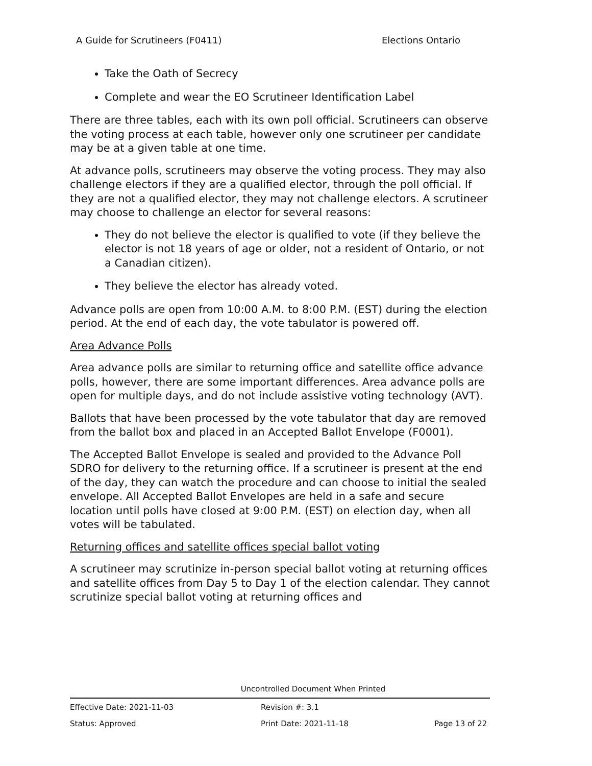A Guide for Scrutineers (F0411) Elections Ontario
Take the Oath of Secrecy
Complete and wear the EO Scrutineer Identification Label
There are three tables, each with its own poll official. Scrutineers can observe the voting process at each table, however only one scrutineer per candidate may be at a given table at one time.
At advance polls, scrutineers may observe the voting process. They may also challenge electors if they are a qualified elector, through the poll official. If they are not a qualified elector, they may not challenge electors. A scrutineer may choose to challenge an elector for several reasons:
They do not believe the elector is qualified to vote (if they believe the elector is not 18 years of age or older, not a resident of Ontario, or not a Canadian citizen).
They believe the elector has already voted.
Advance polls are open from 10:00 A.M. to 8:00 P.M. (EST) during the election period. At the end of each day, the vote tabulator is powered off.
Area Advance Polls
Area advance polls are similar to returning office and satellite office advance polls, however, there are some important differences. Area advance polls are open for multiple days, and do not include assistive voting technology (AVT).
Ballots that have been processed by the vote tabulator that day are removed from the ballot box and placed in an Accepted Ballot Envelope (F0001).
The Accepted Ballot Envelope is sealed and provided to the Advance Poll SDRO for delivery to the returning office. If a scrutineer is present at the end of the day, they can watch the procedure and can choose to initial the sealed envelope. All Accepted Ballot Envelopes are held in a safe and secure location until polls have closed at 9:00 P.M. (EST) on election day, when all votes will be tabulated.
Returning offices and satellite offices special ballot voting
A scrutineer may scrutinize in-person special ballot voting at returning offices and satellite offices from Day 5 to Day 1 of the election calendar. They cannot scrutinize special ballot voting at returning offices and
Uncontrolled Document When Printed
Effective Date: 2021-11-03 Revision #: 3.1
Status: Approved Print Date: 2021-11-18 Page 13 of 22